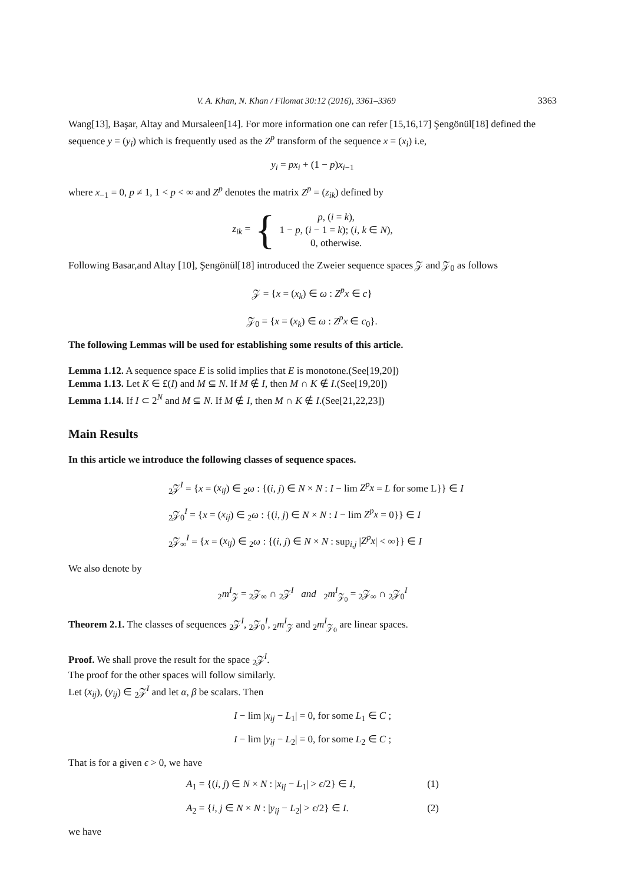V. A. Khan, N. Khan / Filomat 30:12 (2016), 3361–3369 3363
Wang[13], Başar, Altay and Mursaleen[14]. For more information one can refer [15,16,17] Şengönül[18] defined the sequence y = (y<sub>i</sub>) which is frequently used as the Z<sup>p</sup> transform of the sequence x = (x<sub>i</sub>) i.e,
y<sub>i</sub> = px<sub>i</sub> + (1 − p)x<sub>i−1</sub>
where x<sub>−1</sub> = 0, p ≠ 1, 1 < p < ∞ and Z<sup>p</sup> denotes the matrix Z<sup>p</sup> = (z<sub>ik</sub>) defined by
z<sub>ik</sub> = { p, (i = k),
1 − p, (i − 1 = k); (i, k ∈ N),
0, otherwise.
Following Basar,and Altay [10], Şengönül[18] introduced the Zweier sequence spaces 𝒵 and 𝒵<sub>0</sub> as follows
𝒵 = {x = (x<sub>k</sub>) ∈ ω : Z<sup>p</sup>x ∈ c}
𝒵<sub>0</sub> = {x = (x<sub>k</sub>) ∈ ω : Z<sup>p</sup>x ∈ c<sub>0</sub>}.
The following Lemmas will be used for establishing some results of this article.
Lemma 1.12. A sequence space E is solid implies that E is monotone.(See[19,20])
Lemma 1.13. Let K ∈ £(I) and M ⊆ N. If M ∉ I, then M ∩ K ∉ I.(See[19,20])
Lemma 1.14. If I ⊂ 2<sup>N</sup> and M ⊆ N. If M ∉ I, then M ∩ K ∉ I.(See[21,22,23])
Main Results
In this article we introduce the following classes of sequence spaces.
<sub>2</sub>𝒵<sup>I</sup> = {x = (x<sub>ij</sub>) ∈ <sub>2</sub>ω : {(i, j) ∈ N × N : I − lim Z<sup>p</sup>x = L for some L}} ∈ I
<sub>2</sub>𝒵<sub>0</sub><sup>I</sup> = {x = (x<sub>ij</sub>) ∈ <sub>2</sub>ω : {(i, j) ∈ N × N : I − lim Z<sup>p</sup>x = 0}} ∈ I
<sub>2</sub>𝒵<sub>∞</sub><sup>I</sup> = {x = (x<sub>ij</sub>) ∈ <sub>2</sub>ω : {(i, j) ∈ N × N : sup<sub>i,j</sub> |Z<sup>p</sup>x| < ∞}} ∈ I
We also denote by
<sub>2</sub>m<sup>I</sup><sub>𝒵</sub> = <sub>2</sub>𝒵<sub>∞</sub> ∩ <sub>2</sub>𝒵<sup>I</sup> and <sub>2</sub>m<sup>I</sup><sub>𝒵<sub>0</sub></sub> = <sub>2</sub>𝒵<sub>∞</sub> ∩ <sub>2</sub>𝒵<sub>0</sub><sup>I</sup>
Theorem 2.1. The classes of sequences <sub>2</sub>𝒵<sup>I</sup>, <sub>2</sub>𝒵<sub>0</sub><sup>I</sup>, <sub>2</sub>m<sup>I</sup><sub>𝒵</sub> and <sub>2</sub>m<sup>I</sup><sub>𝒵<sub>0</sub></sub> are linear spaces.
Proof. We shall prove the result for the space <sub>2</sub>𝒵<sup>I</sup>.
The proof for the other spaces will follow similarly.
Let (x<sub>ij</sub>), (y<sub>ij</sub>) ∈ <sub>2</sub>𝒵<sup>I</sup> and let α, β be scalars. Then
I − lim |x<sub>ij</sub> − L<sub>1</sub>| = 0, for some L<sub>1</sub> ∈ C ;
I − lim |y<sub>ij</sub> − L<sub>2</sub>| = 0, for some L<sub>2</sub> ∈ C ;
That is for a given ϵ > 0, we have
A<sub>1</sub> = {(i, j) ∈ N × N : |x<sub>ij</sub> − L<sub>1</sub>| > ϵ/2} ∈ I, (1)
A<sub>2</sub> = {i, j ∈ N × N : |y<sub>ij</sub> − L<sub>2</sub>| > ϵ/2} ∈ I. (2)
we have